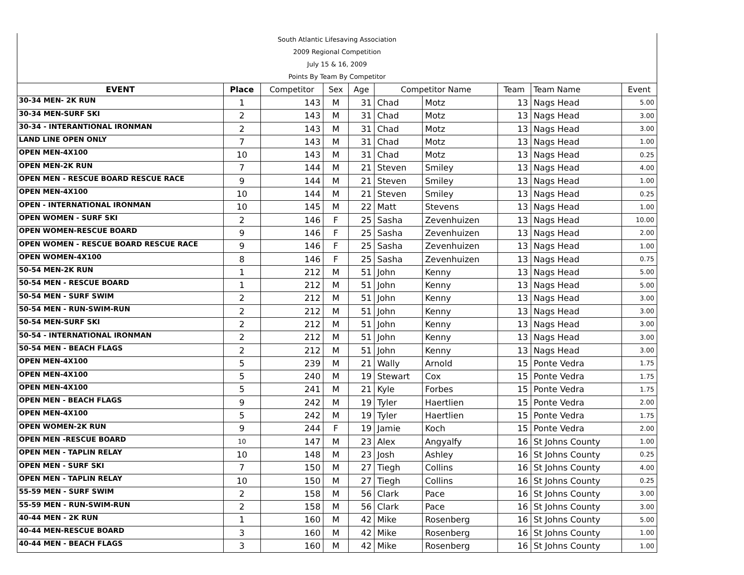| South Atlantic Lifesaving Association | | | | | | | | | |
| 2009 Regional Competition | | | | | | | | | |
| July 15 & 16, 2009 | | | | | | | | | |
| Points By Team By Competitor | | | | | | | | | |
| EVENT | Place | Competitor | Sex | Age | Competitor Name | | Team | Team Name | Event |
| 30-34 MEN- 2K RUN | 1 | 143 | M | 31 | Chad | Motz | 13 | Nags Head | 5.00 |
| 30-34 MEN-SURF SKI | 2 | 143 | M | 31 | Chad | Motz | 13 | Nags Head | 3.00 |
| 30-34 - INTERANTIONAL IRONMAN | 2 | 143 | M | 31 | Chad | Motz | 13 | Nags Head | 3.00 |
| LAND LINE OPEN ONLY | 7 | 143 | M | 31 | Chad | Motz | 13 | Nags Head | 1.00 |
| OPEN MEN-4X100 | 10 | 143 | M | 31 | Chad | Motz | 13 | Nags Head | 0.25 |
| OPEN MEN-2K RUN | 7 | 144 | M | 21 | Steven | Smiley | 13 | Nags Head | 4.00 |
| OPEN MEN - RESCUE BOARD RESCUE RACE | 9 | 144 | M | 21 | Steven | Smiley | 13 | Nags Head | 1.00 |
| OPEN MEN-4X100 | 10 | 144 | M | 21 | Steven | Smiley | 13 | Nags Head | 0.25 |
| OPEN - INTERNATIONAL IRONMAN | 10 | 145 | M | 22 | Matt | Stevens | 13 | Nags Head | 1.00 |
| OPEN WOMEN - SURF SKI | 2 | 146 | F | 25 | Sasha | Zevenhuizen | 13 | Nags Head | 10.00 |
| OPEN WOMEN-RESCUE BOARD | 9 | 146 | F | 25 | Sasha | Zevenhuizen | 13 | Nags Head | 2.00 |
| OPEN WOMEN - RESCUE BOARD RESCUE RACE | 9 | 146 | F | 25 | Sasha | Zevenhuizen | 13 | Nags Head | 1.00 |
| OPEN WOMEN-4X100 | 8 | 146 | F | 25 | Sasha | Zevenhuizen | 13 | Nags Head | 0.75 |
| 50-54 MEN-2K RUN | 1 | 212 | M | 51 | John | Kenny | 13 | Nags Head | 5.00 |
| 50-54 MEN - RESCUE BOARD | 1 | 212 | M | 51 | John | Kenny | 13 | Nags Head | 5.00 |
| 50-54 MEN - SURF SWIM | 2 | 212 | M | 51 | John | Kenny | 13 | Nags Head | 3.00 |
| 50-54 MEN - RUN-SWIM-RUN | 2 | 212 | M | 51 | John | Kenny | 13 | Nags Head | 3.00 |
| 50-54 MEN-SURF SKI | 2 | 212 | M | 51 | John | Kenny | 13 | Nags Head | 3.00 |
| 50-54 - INTERNATIONAL IRONMAN | 2 | 212 | M | 51 | John | Kenny | 13 | Nags Head | 3.00 |
| 50-54 MEN - BEACH FLAGS | 2 | 212 | M | 51 | John | Kenny | 13 | Nags Head | 3.00 |
| OPEN MEN-4X100 | 5 | 239 | M | 21 | Wally | Arnold | 15 | Ponte Vedra | 1.75 |
| OPEN MEN-4X100 | 5 | 240 | M | 19 | Stewart | Cox | 15 | Ponte Vedra | 1.75 |
| OPEN MEN-4X100 | 5 | 241 | M | 21 | Kyle | Forbes | 15 | Ponte Vedra | 1.75 |
| OPEN MEN - BEACH FLAGS | 9 | 242 | M | 19 | Tyler | Haertlien | 15 | Ponte Vedra | 2.00 |
| OPEN MEN-4X100 | 5 | 242 | M | 19 | Tyler | Haertlien | 15 | Ponte Vedra | 1.75 |
| OPEN WOMEN-2K RUN | 9 | 244 | F | 19 | Jamie | Koch | 15 | Ponte Vedra | 2.00 |
| OPEN MEN -RESCUE BOARD | 10 | 147 | M | 23 | Alex | Angyalfy | 16 | St Johns County | 1.00 |
| OPEN MEN - TAPLIN RELAY | 10 | 148 | M | 23 | Josh | Ashley | 16 | St Johns County | 0.25 |
| OPEN MEN - SURF SKI | 7 | 150 | M | 27 | Tiegh | Collins | 16 | St Johns County | 4.00 |
| OPEN MEN - TAPLIN RELAY | 10 | 150 | M | 27 | Tiegh | Collins | 16 | St Johns County | 0.25 |
| 55-59 MEN - SURF SWIM | 2 | 158 | M | 56 | Clark | Pace | 16 | St Johns County | 3.00 |
| 55-59 MEN - RUN-SWIM-RUN | 2 | 158 | M | 56 | Clark | Pace | 16 | St Johns County | 3.00 |
| 40-44 MEN - 2K RUN | 1 | 160 | M | 42 | Mike | Rosenberg | 16 | St Johns County | 5.00 |
| 40-44 MEN-RESCUE BOARD | 3 | 160 | M | 42 | Mike | Rosenberg | 16 | St Johns County | 1.00 |
| 40-44 MEN - BEACH FLAGS | 3 | 160 | M | 42 | Mike | Rosenberg | 16 | St Johns County | 1.00 |